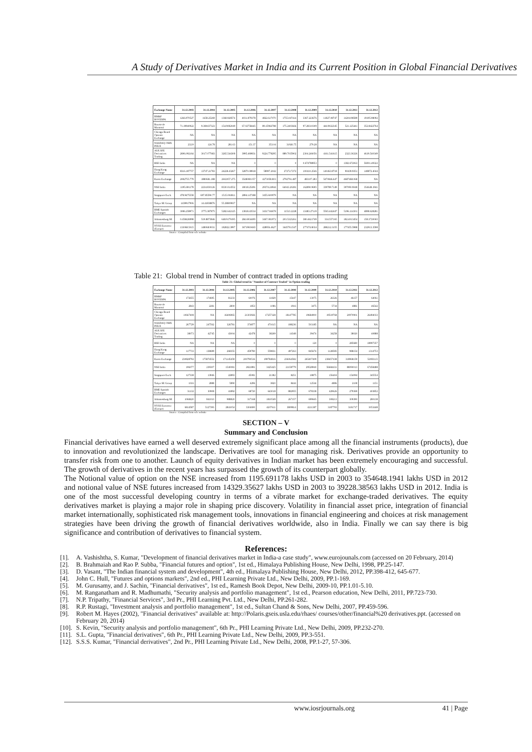A Study of Derivatives Market in India and its Current Position in Global Financial Derivatives
| Exchange Name | 31.12.2003 | 31.12.2004 | 31.12.2005 | 31.12.2006 | 31.12.2007 | 31.12.2008 | 31.12.2009 | 31.12.2010 | 31.12.2011 | 31.12.2012 |
| --- | --- | --- | --- | --- | --- | --- | --- | --- | --- | --- |
| BM&F BOVESPA | 1266.970527 | 1658.25269 | 1368.928574 | 4031.879378 | 4822.617070 | 1755.047414 | 3367.223676 | 11827.08747 | 14204.98589 | 19195.98092 |
| Bourse de Montreal | 71.19940922 | 9.380437323 | 154.9082049 | 67.02758445 | 89.15966788 | 175.2403666 | 97.28310309 | 444.9022345 | 521.125441 | 352.8422764 |
| Chicago Board Options Exchange | NA | NA | NA | NA | NA | NA | NA | NA | NA | NA |
| NASDAQ OMX PHLX | 232.9 | 124.78 | 281.63 | 151.37 | 353.04 | 31926.75 | 279.28 | NA | NA | NA |
| ASX SFE Derivatives Trading | 2696.092164 | 3017.077683 | 3265.544308 | 3995.469831 | 9224.778295 | 889.7035902 | 2304.246056 | 4161.541615 | 2323.36326 | 4619.540349 |
| BSE India | NA | NA | NA | 0 | 0 | 0 | 0.674788953 | 0 | 1382.672063 | 56901.49322 |
| Hong Kong Exchange | 8316.187757 | 13747.21783 | 24228.43267 | 32870.08918 | 58997.2042 | 27272.7272 | 100410.2546 | 140463.8718 | 90439.9351 | 148872.4044 |
| Korea Exchange | 2082755.779 | 1880681.188 | 2602057.275 | 3548080.057 | 4273058.803 | 2792791.487 | 483107.283 | 5470846.647 | 4687468.068 | NA |
| NSE India | 1195.691178 | 2234.830126 | 8330.014552 | 18018.25491 | 29374.24944 | 64043.20281 | 162890.9695 | 339789.7149 | 397090.9048 | 354648.1941 |
| Singapore Exch. | 478.9475558 | 697.85590.77 | 1515.004811 | 2894.147388 | 3455.600979 | NA | NA | NA | NA | NA |
| Tokyo SE Group | 1439917906 | 14.41838876 | 55.38809937 | NA | NA | NA | NA | NA | NA | NA |
| BME Spanish Exchanges | 3086.258971 | 3775.387875 | 5282.642125 | 13818.43534 | 34317.84678 | 11513.2228 | 13483.27119 | 5565.442447 | 5196.114301 | 4898.628281 |
| Johannesburg SE | 0.458426998 | 519.8873846 | 648.9179195 | 284.6934495 | 3467.081972 | 203.5323261 | 380.4621749 | 334.557165 | 182.4013454 | 158.3720065 |
| NYSE Euronext (Europe) | 133068.5015 | 148068.9031 | 182822.3997 | 367198.9465 | 428956.4627 | 344578.1547 | 277474.8034 | 288212.3155 | 177455.5988 | 232913.3598 |
Source : Compiled from wfe website
Table 21: Global trend in Number of contract traded in options trading
Table 21: Global trend in "Number of Contract Traded" in Option trading
| Exchange Name | 31.12.2003 | 31.12.2004 | 31.12.2005 | 31.12.2006 | 31.12.2007 | 31.12.2008 | 31.12.2009 | 31.12.2010 | 31.12.2011 | 31.12.2012 |
| --- | --- | --- | --- | --- | --- | --- | --- | --- | --- | --- |
| BM&F BOVESPA | 172655 | 174695 | 81233 | 60076 | 11829 | 15447 | 13075 | 26326 | 46157 | 64061 |
| Bourse de Montreal | 2843 | 2281 | 2800 | 1853 | 1086 | 1916 | 3475 | 5734 | 4881 | 46542 |
| Chicago Board Options Exchange | 10667408 | NA | 16406965 | 21303926 | 17257328 | 18147785 | 19684900 | 19519768 | 20970901 | 26494033 |
| NASDAQ OMX PHLX | 267729 | 247562 | 326781 | 374877 | 471615 | 188236 | 503185 | NA | NA | NA |
| ASX SFE Derivatives Trading | 38073 | 42745 | 43004 | 42478 | 38269 | 14348 | 39474 | 34258 | 38020 | 40888 |
| BSE India | NA | NA | NA | 0 | 0 | 0 | 120 | 0 | 285680 | 18997357 |
| Hong Kong Exchange | 117733 | 138699 | 268355 | 459780 | 559831 | 497263 | 845674 | 1128585 | 988154 | 1314753 |
| Korea Exchange | 230828792 | 175874552 | 171145459 | 200790516 | 199784816 | 236064582 | 265407409 | 238457438 | 318968159 | 52083115 |
| NSE India | 196077 | 239307 | 1540081 | 2821891 | 3425425 | 21158779 | 29528940 | 56684431 | 88090013 | 67458488 |
| Singapore Exch. | 127338 | 13946 | 22893 | 45081 | 21382 | 8251 | 18875 | 156404 | 154094 | 345554 |
| Tokyo SE Group | 1016 | 2888 | 5890 | 4296 | 3820 | 8444 | 12544 | 4886 | 2108 | 1151 |
| BME Spanish Exchanges | 31132 | 30908 | 41892 | 68720 | 643018 | 882955 | 678338 | 429626 | 279369 | 403852 |
| Johannesburg SE | 1068420 | 841010 | 988820 | 317168 | 1810549 | 267157 | 699665 | 308213 | 309390 | 280138 |
| NYSE Euronext (Europe) | 6814587 | 5127393 | 2841054 | 3304690 | 4207611 | 3809814 | 4211387 | 3187793 | 3181717 | 3053448 |
Source : Compiled from wfe website
SECTION – V
Summary and Conclusion
Financial derivatives have earned a well deserved extremely significant place among all the financial instruments (products), due to innovation and revolutionized the landscape. Derivatives are tool for managing risk. Derivatives provide an opportunity to transfer risk from one to another. Launch of equity derivatives in Indian market has been extremely encouraging and successful. The growth of derivatives in the recent years has surpassed the growth of its counterpart globally.
The Notional value of option on the NSE increased from 1195.691178 lakhs USD in 2003 to 354648.1941 lakhs USD in 2012 and notional value of NSE futures increased from 14329.35627 lakhs USD in 2003 to 39228.38563 lakhs USD in 2012. India is one of the most successful developing country in terms of a vibrate market for exchange-traded derivatives. The equity derivatives market is playing a major role in shaping price discovery. Volatility in financial asset price, integration of financial market internationally, sophisticated risk management tools, innovations in financial engineering and choices at risk management strategies have been driving the growth of financial derivatives worldwide, also in India. Finally we can say there is big significance and contribution of derivatives to financial system.
References:
[1]. A. Vashishtha, S. Kumar, "Development of financial derivatives market in India-a case study", www.eurojounals.com (accessed on 20 February, 2014)
[2]. B. Brahmaiah and Rao P. Subba, "Financial futures and option", 1st ed., Himalaya Publishing House, New Delhi, 1998, PP.25-147.
[3]. D. Vasant, "The Indian financial system and development", 4th ed., Himalaya Publishing House, New Delhi, 2012, PP.398-412, 645-677.
[4]. John C. Hull, "Futures and options markets", 2nd ed., PHI Learning Private Ltd., New Delhi, 2009, PP.1-169.
[5]. M. Gurusamy, and J. Sachin, "Financial derivatives", 1st ed., Ramesh Book Depot, New Delhi, 2009-10, PP.1.01-5.10.
[6]. M. Ranganatham and R. Madhumathi, "Security analysis and portfolio management", 1st ed., Pearson education, New Delhi, 2011, PP.723-730.
[7]. N.P. Tripathy, "Financial Services", 3rd Pr., PHI Learning Pvt. Ltd., New Delhi, PP.261-282.
[8]. R.P. Rustagi, "Investment analysis and portfolio management", 1st ed., Sultan Chand & Sons, New Delhi, 2007, PP.459-596.
[9]. Robert M. Hayes (2002), "Financial derivatives" available at: http://Polaris.gseis.usla.edu/rhaes/ courses/other/financial%20 derivatives.ppt. (accessed on February 20, 2014)
[10].
S. Kevin, "Security analysis and portfolio management", 6th Pr., PHI Learning Private Ltd., New Delhi, 2009, PP.232-270.
[11].
S.L. Gupta, "Financial derivatives", 6th Pr., PHI Learning Private Ltd., New Delhi, 2009, PP.3-551.
[12].
S.S.S. Kumar, "Financial derivatives", 2nd Pr., PHI Learning Private Ltd., New Delhi, 2008, PP.1-27, 57-306.
www.iosrjournals.org 41 | Page